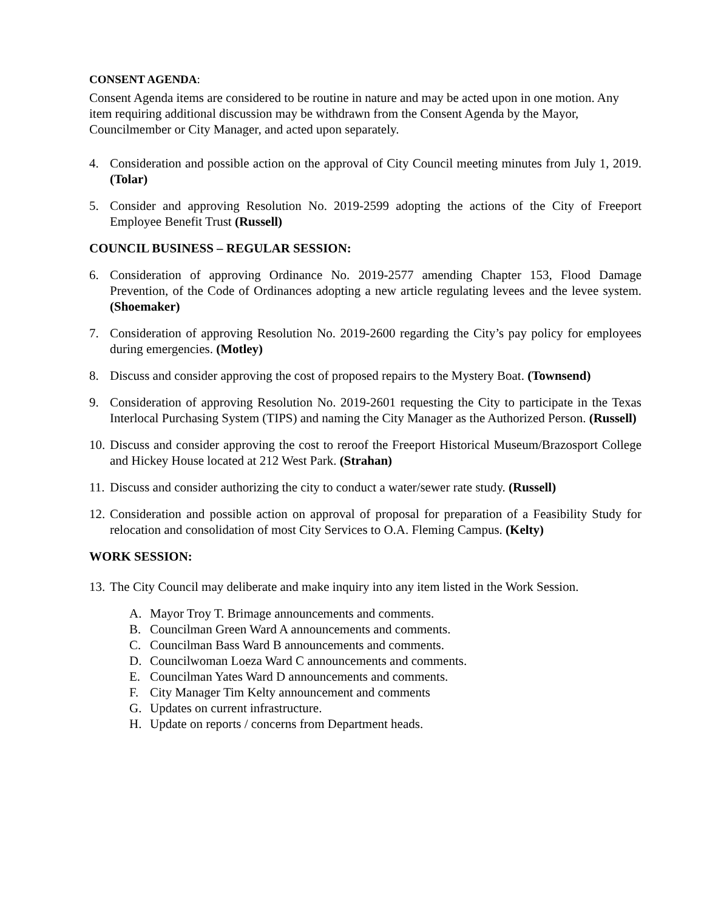CONSENT AGENDA:
Consent Agenda items are considered to be routine in nature and may be acted upon in one motion. Any item requiring additional discussion may be withdrawn from the Consent Agenda by the Mayor, Councilmember or City Manager, and acted upon separately.
4. Consideration and possible action on the approval of City Council meeting minutes from July 1, 2019. (Tolar)
5. Consider and approving Resolution No. 2019-2599 adopting the actions of the City of Freeport Employee Benefit Trust (Russell)
COUNCIL BUSINESS – REGULAR SESSION:
6. Consideration of approving Ordinance No. 2019-2577 amending Chapter 153, Flood Damage Prevention, of the Code of Ordinances adopting a new article regulating levees and the levee system. (Shoemaker)
7. Consideration of approving Resolution No. 2019-2600 regarding the City’s pay policy for employees during emergencies. (Motley)
8. Discuss and consider approving the cost of proposed repairs to the Mystery Boat. (Townsend)
9. Consideration of approving Resolution No. 2019-2601 requesting the City to participate in the Texas Interlocal Purchasing System (TIPS) and naming the City Manager as the Authorized Person. (Russell)
10. Discuss and consider approving the cost to reroof the Freeport Historical Museum/Brazosport College and Hickey House located at 212 West Park. (Strahan)
11. Discuss and consider authorizing the city to conduct a water/sewer rate study. (Russell)
12. Consideration and possible action on approval of proposal for preparation of a Feasibility Study for relocation and consolidation of most City Services to O.A. Fleming Campus. (Kelty)
WORK SESSION:
13. The City Council may deliberate and make inquiry into any item listed in the Work Session.
A. Mayor Troy T. Brimage announcements and comments.
B. Councilman Green Ward A announcements and comments.
C. Councilman Bass Ward B announcements and comments.
D. Councilwoman Loeza Ward C announcements and comments.
E. Councilman Yates Ward D announcements and comments.
F. City Manager Tim Kelty announcement and comments
G. Updates on current infrastructure.
H. Update on reports / concerns from Department heads.